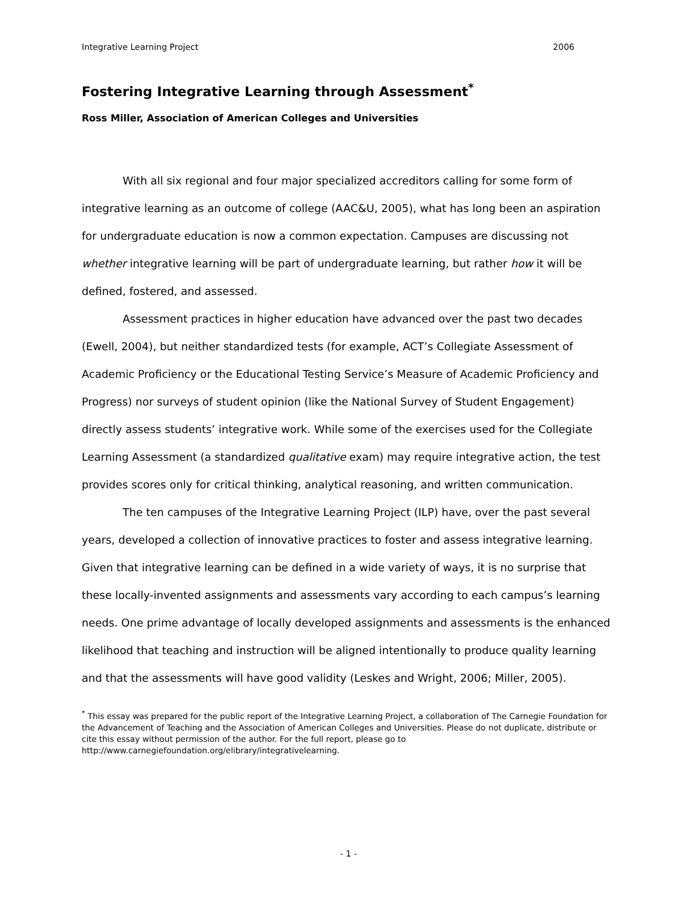Integrative Learning Project 2006
Fostering Integrative Learning through Assessment<sup>*</sup>
Ross Miller, Association of American Colleges and Universities
With all six regional and four major specialized accreditors calling for some form of integrative learning as an outcome of college (AAC&U, 2005), what has long been an aspiration for undergraduate education is now a common expectation. Campuses are discussing not whether integrative learning will be part of undergraduate learning, but rather how it will be defined, fostered, and assessed.
Assessment practices in higher education have advanced over the past two decades (Ewell, 2004), but neither standardized tests (for example, ACT’s Collegiate Assessment of Academic Proficiency or the Educational Testing Service’s Measure of Academic Proficiency and Progress) nor surveys of student opinion (like the National Survey of Student Engagement) directly assess students’ integrative work. While some of the exercises used for the Collegiate Learning Assessment (a standardized qualitative exam) may require integrative action, the test provides scores only for critical thinking, analytical reasoning, and written communication.
The ten campuses of the Integrative Learning Project (ILP) have, over the past several years, developed a collection of innovative practices to foster and assess integrative learning. Given that integrative learning can be defined in a wide variety of ways, it is no surprise that these locally-invented assignments and assessments vary according to each campus’s learning needs. One prime advantage of locally developed assignments and assessments is the enhanced likelihood that teaching and instruction will be aligned intentionally to produce quality learning and that the assessments will have good validity (Leskes and Wright, 2006; Miller, 2005).
<sup>*</sup> This essay was prepared for the public report of the Integrative Learning Project, a collaboration of The Carnegie Foundation for the Advancement of Teaching and the Association of American Colleges and Universities. Please do not duplicate, distribute or cite this essay without permission of the author. For the full report, please go to http://www.carnegiefoundation.org/elibrary/integrativelearning.
- 1 -